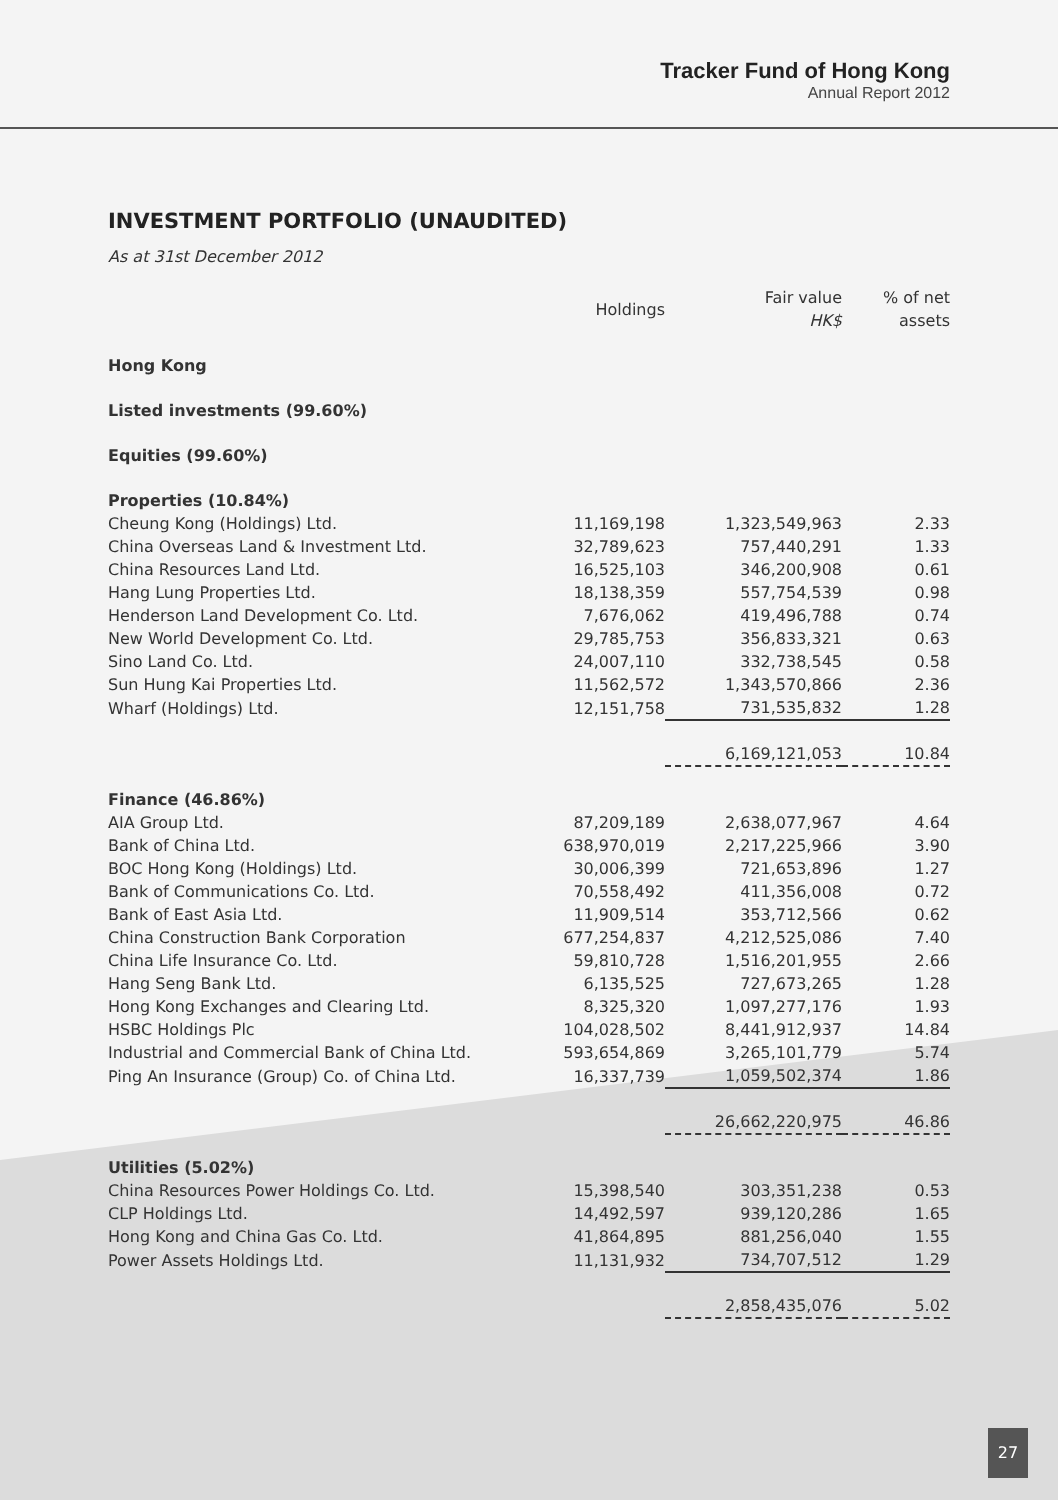Tracker Fund of Hong Kong
Annual Report 2012
INVESTMENT PORTFOLIO (UNAUDITED)
As at 31st December 2012
| | Holdings | Fair value HK$ | % of net assets |
| --- | --- | --- | --- |
| Hong Kong | | | |
| Listed investments (99.60%) | | | |
| Equities (99.60%) | | | |
| Properties (10.84%) | | | |
| Cheung Kong (Holdings) Ltd. | 11,169,198 | 1,323,549,963 | 2.33 |
| China Overseas Land & Investment Ltd. | 32,789,623 | 757,440,291 | 1.33 |
| China Resources Land Ltd. | 16,525,103 | 346,200,908 | 0.61 |
| Hang Lung Properties Ltd. | 18,138,359 | 557,754,539 | 0.98 |
| Henderson Land Development Co. Ltd. | 7,676,062 | 419,496,788 | 0.74 |
| New World Development Co. Ltd. | 29,785,753 | 356,833,321 | 0.63 |
| Sino Land Co. Ltd. | 24,007,110 | 332,738,545 | 0.58 |
| Sun Hung Kai Properties Ltd. | 11,562,572 | 1,343,570,866 | 2.36 |
| Wharf (Holdings) Ltd. | 12,151,758 | 731,535,832 | 1.28 |
| | | 6,169,121,053 | 10.84 |
| Finance (46.86%) | | | |
| AIA Group Ltd. | 87,209,189 | 2,638,077,967 | 4.64 |
| Bank of China Ltd. | 638,970,019 | 2,217,225,966 | 3.90 |
| BOC Hong Kong (Holdings) Ltd. | 30,006,399 | 721,653,896 | 1.27 |
| Bank of Communications Co. Ltd. | 70,558,492 | 411,356,008 | 0.72 |
| Bank of East Asia Ltd. | 11,909,514 | 353,712,566 | 0.62 |
| China Construction Bank Corporation | 677,254,837 | 4,212,525,086 | 7.40 |
| China Life Insurance Co. Ltd. | 59,810,728 | 1,516,201,955 | 2.66 |
| Hang Seng Bank Ltd. | 6,135,525 | 727,673,265 | 1.28 |
| Hong Kong Exchanges and Clearing Ltd. | 8,325,320 | 1,097,277,176 | 1.93 |
| HSBC Holdings Plc | 104,028,502 | 8,441,912,937 | 14.84 |
| Industrial and Commercial Bank of China Ltd. | 593,654,869 | 3,265,101,779 | 5.74 |
| Ping An Insurance (Group) Co. of China Ltd. | 16,337,739 | 1,059,502,374 | 1.86 |
| | | 26,662,220,975 | 46.86 |
| Utilities (5.02%) | | | |
| China Resources Power Holdings Co. Ltd. | 15,398,540 | 303,351,238 | 0.53 |
| CLP Holdings Ltd. | 14,492,597 | 939,120,286 | 1.65 |
| Hong Kong and China Gas Co. Ltd. | 41,864,895 | 881,256,040 | 1.55 |
| Power Assets Holdings Ltd. | 11,131,932 | 734,707,512 | 1.29 |
| | | 2,858,435,076 | 5.02 |
27